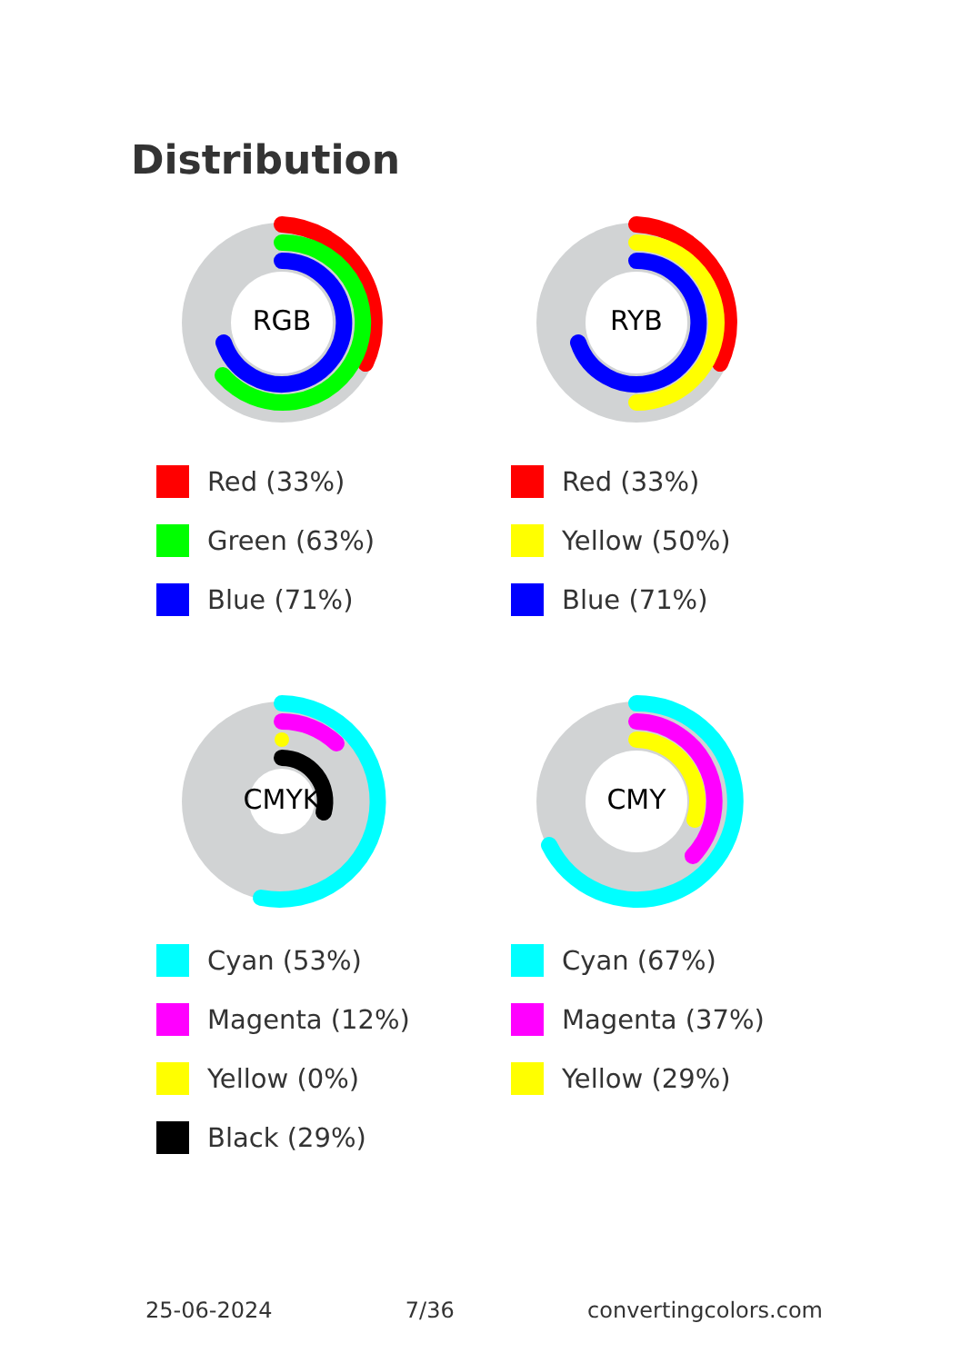Distribution
RGB
Red (33%)
Green (63%)
Blue (71%)
RYB
Red (33%)
Yellow (50%)
Blue (71%)
CMYK
Cyan (53%)
Magenta (12%)
Yellow (0%)
Black (29%)
CMY
Cyan (67%)
Magenta (37%)
Yellow (29%)
25-06-2024 7/36 convertingcolors.com